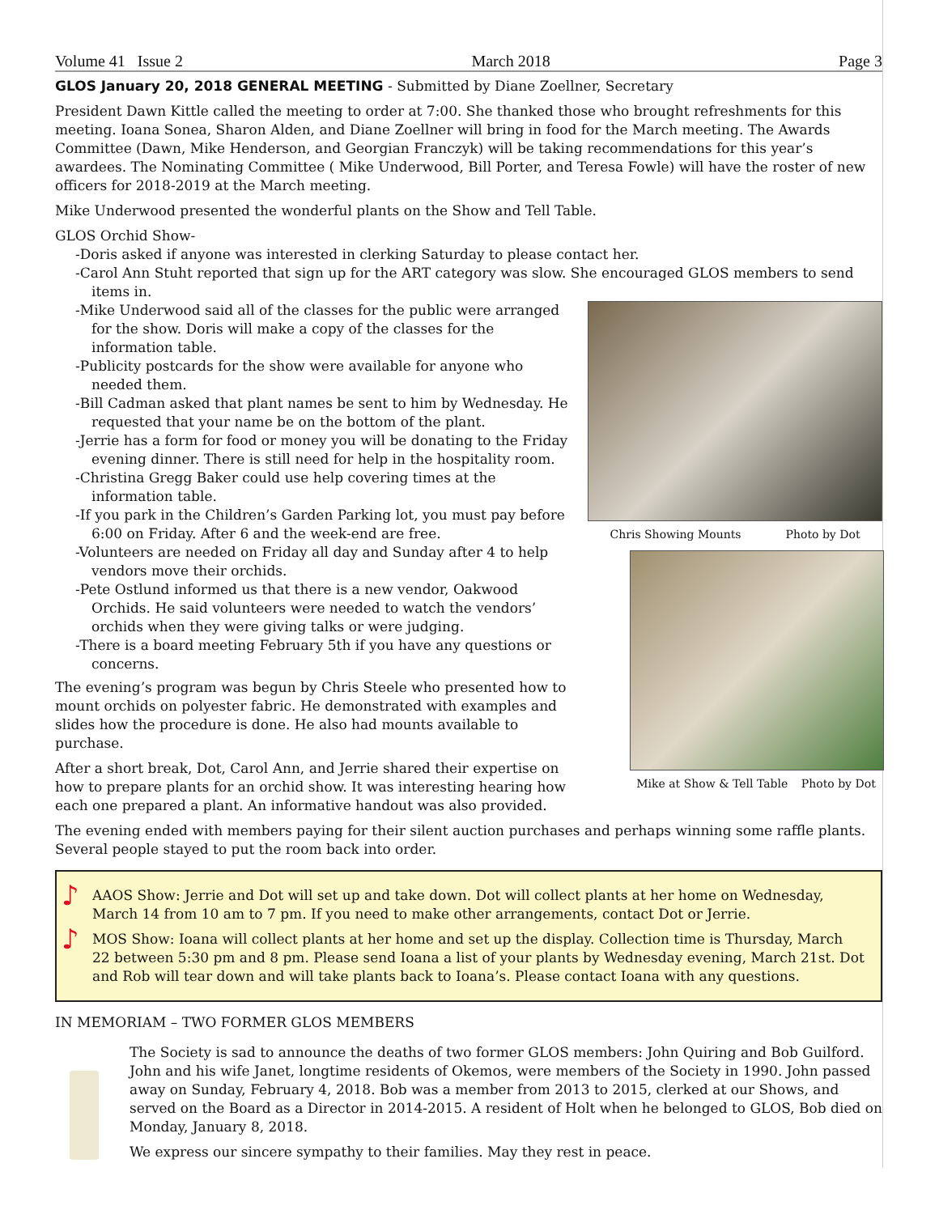Volume 41 Issue 2 March 2018 Page 3
GLOS January 20, 2018 GENERAL MEETING - Submitted by Diane Zoellner, Secretary
President Dawn Kittle called the meeting to order at 7:00. She thanked those who brought refreshments for this meeting. Ioana Sonea, Sharon Alden, and Diane Zoellner will bring in food for the March meeting. The Awards Committee (Dawn, Mike Henderson, and Georgian Franczyk) will be taking recommendations for this year’s awardees. The Nominating Committee ( Mike Underwood, Bill Porter, and Teresa Fowle) will have the roster of new officers for 2018-2019 at the March meeting.
Mike Underwood presented the wonderful plants on the Show and Tell Table.
GLOS Orchid Show-
-Doris asked if anyone was interested in clerking Saturday to please contact her.
-Carol Ann Stuht reported that sign up for the ART category was slow. She encouraged GLOS members to send items in.
Chris Showing Mounts Photo by Dot
Mike at Show & Tell Table Photo by Dot
-Mike Underwood said all of the classes for the public were arranged for the show. Doris will make a copy of the classes for the information table.
-Publicity postcards for the show were available for anyone who needed them.
-Bill Cadman asked that plant names be sent to him by Wednesday. He requested that your name be on the bottom of the plant.
-Jerrie has a form for food or money you will be donating to the Friday evening dinner. There is still need for help in the hospitality room.
-Christina Gregg Baker could use help covering times at the information table.
-If you park in the Children’s Garden Parking lot, you must pay before 6:00 on Friday. After 6 and the week-end are free.
-Volunteers are needed on Friday all day and Sunday after 4 to help vendors move their orchids.
-Pete Ostlund informed us that there is a new vendor, Oakwood Orchids. He said volunteers were needed to watch the vendors’ orchids when they were giving talks or were judging.
-There is a board meeting February 5th if you have any questions or concerns.
The evening’s program was begun by Chris Steele who presented how to mount orchids on polyester fabric. He demonstrated with examples and slides how the procedure is done. He also had mounts available to purchase.
After a short break, Dot, Carol Ann, and Jerrie shared their expertise on how to prepare plants for an orchid show. It was interesting hearing how each one prepared a plant. An informative handout was also provided.
The evening ended with members paying for their silent auction purchases and perhaps winning some raffle plants. Several people stayed to put the room back into order.
♪ AAOS Show: Jerrie and Dot will set up and take down. Dot will collect plants at her home on Wednesday, March 14 from 10 am to 7 pm. If you need to make other arrangements, contact Dot or Jerrie.
♪ MOS Show: Ioana will collect plants at her home and set up the display. Collection time is Thursday, March 22 between 5:30 pm and 8 pm. Please send Ioana a list of your plants by Wednesday evening, March 21st. Dot and Rob will tear down and will take plants back to Ioana’s. Please contact Ioana with any questions.
IN MEMORIAM – TWO FORMER GLOS MEMBERS
The Society is sad to announce the deaths of two former GLOS members: John Quiring and Bob Guilford. John and his wife Janet, longtime residents of Okemos, were members of the Society in 1990. John passed away on Sunday, February 4, 2018. Bob was a member from 2013 to 2015, clerked at our Shows, and served on the Board as a Director in 2014-2015. A resident of Holt when he belonged to GLOS, Bob died on Monday, January 8, 2018.
We express our sincere sympathy to their families. May they rest in peace.